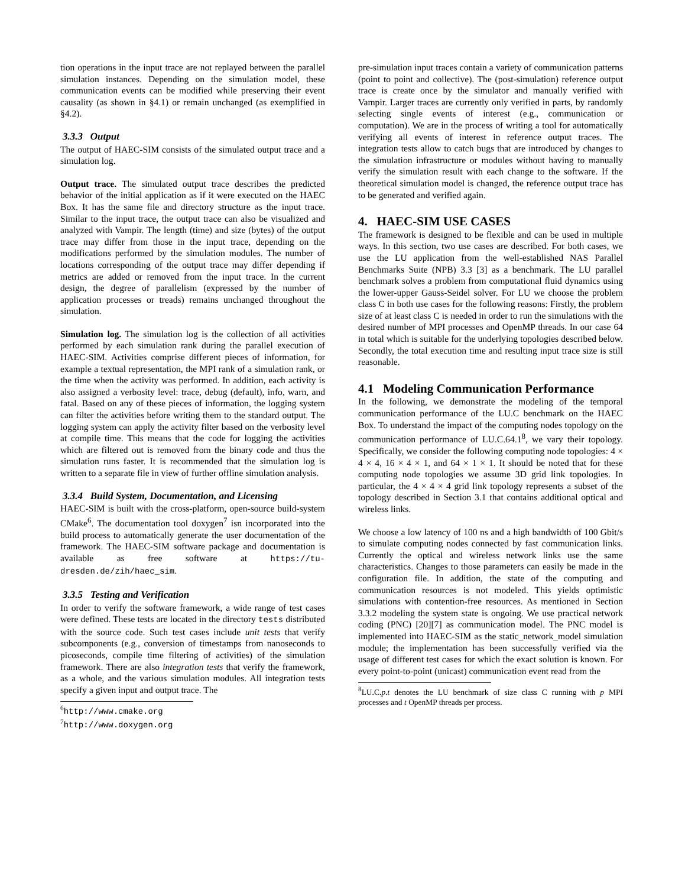tion operations in the input trace are not replayed between the parallel simulation instances. Depending on the simulation model, these communication events can be modified while preserving their event causality (as shown in §4.1) or remain unchanged (as exemplified in §4.2).
3.3.3 Output
The output of HAEC-SIM consists of the simulated output trace and a simulation log.
Output trace. The simulated output trace describes the predicted behavior of the initial application as if it were executed on the HAEC Box. It has the same file and directory structure as the input trace. Similar to the input trace, the output trace can also be visualized and analyzed with Vampir. The length (time) and size (bytes) of the output trace may differ from those in the input trace, depending on the modifications performed by the simulation modules. The number of locations corresponding of the output trace may differ depending if metrics are added or removed from the input trace. In the current design, the degree of parallelism (expressed by the number of application processes or treads) remains unchanged throughout the simulation.
Simulation log. The simulation log is the collection of all activities performed by each simulation rank during the parallel execution of HAEC-SIM. Activities comprise different pieces of information, for example a textual representation, the MPI rank of a simulation rank, or the time when the activity was performed. In addition, each activity is also assigned a verbosity level: trace, debug (default), info, warn, and fatal. Based on any of these pieces of information, the logging system can filter the activities before writing them to the standard output. The logging system can apply the activity filter based on the verbosity level at compile time. This means that the code for logging the activities which are filtered out is removed from the binary code and thus the simulation runs faster. It is recommended that the simulation log is written to a separate file in view of further offline simulation analysis.
3.3.4 Build System, Documentation, and Licensing
HAEC-SIM is built with the cross-platform, open-source build-system CMake<sup>6</sup>. The documentation tool doxygen<sup>7</sup> isn incorporated into the build process to automatically generate the user documentation of the framework. The HAEC-SIM software package and documentation is available as free software at https://tu-dresden.de/zih/haec_sim.
3.3.5 Testing and Verification
In order to verify the software framework, a wide range of test cases were defined. These tests are located in the directory tests distributed with the source code. Such test cases include unit tests that verify subcomponents (e.g., conversion of timestamps from nanoseconds to picoseconds, compile time filtering of activities) of the simulation framework. There are also integration tests that verify the framework, as a whole, and the various simulation modules. All integration tests specify a given input and output trace. The
<sup>6</sup> http://www.cmake.org
<sup>7</sup> http://www.doxygen.org
pre-simulation input traces contain a variety of communication patterns (point to point and collective). The (post-simulation) reference output trace is create once by the simulator and manually verified with Vampir. Larger traces are currently only verified in parts, by randomly selecting single events of interest (e.g., communication or computation). We are in the process of writing a tool for automatically verifying all events of interest in reference output traces. The integration tests allow to catch bugs that are introduced by changes to the simulation infrastructure or modules without having to manually verify the simulation result with each change to the software. If the theoretical simulation model is changed, the reference output trace has to be generated and verified again.
4. HAEC-SIM USE CASES
The framework is designed to be flexible and can be used in multiple ways. In this section, two use cases are described. For both cases, we use the LU application from the well-established NAS Parallel Benchmarks Suite (NPB) 3.3 [3] as a benchmark. The LU parallel benchmark solves a problem from computational fluid dynamics using the lower-upper Gauss-Seidel solver. For LU we choose the problem class C in both use cases for the following reasons: Firstly, the problem size of at least class C is needed in order to run the simulations with the desired number of MPI processes and OpenMP threads. In our case 64 in total which is suitable for the underlying topologies described below. Secondly, the total execution time and resulting input trace size is still reasonable.
4.1 Modeling Communication Performance
In the following, we demonstrate the modeling of the temporal communication performance of the LU.C benchmark on the HAEC Box. To understand the impact of the computing nodes topology on the communication performance of LU.C.64.1<sup>8</sup>, we vary their topology. Specifically, we consider the following computing node topologies: 4 × 4 × 4, 16 × 4 × 1, and 64 × 1 × 1. It should be noted that for these computing node topologies we assume 3D grid link topologies. In particular, the 4 × 4 × 4 grid link topology represents a subset of the topology described in Section 3.1 that contains additional optical and wireless links.
We choose a low latency of 100 ns and a high bandwidth of 100 Gbit/s to simulate computing nodes connected by fast communication links. Currently the optical and wireless network links use the same characteristics. Changes to those parameters can easily be made in the configuration file. In addition, the state of the computing and communication resources is not modeled. This yields optimistic simulations with contention-free resources. As mentioned in Section 3.3.2 modeling the system state is ongoing. We use practical network coding (PNC) [20][7] as communication model. The PNC model is implemented into HAEC-SIM as the static_network_model simulation module; the implementation has been successfully verified via the usage of different test cases for which the exact solution is known. For every point-to-point (unicast) communication event read from the
<sup>8</sup> LU.C.p.t denotes the LU benchmark of size class C running with p MPI processes and t OpenMP threads per process.